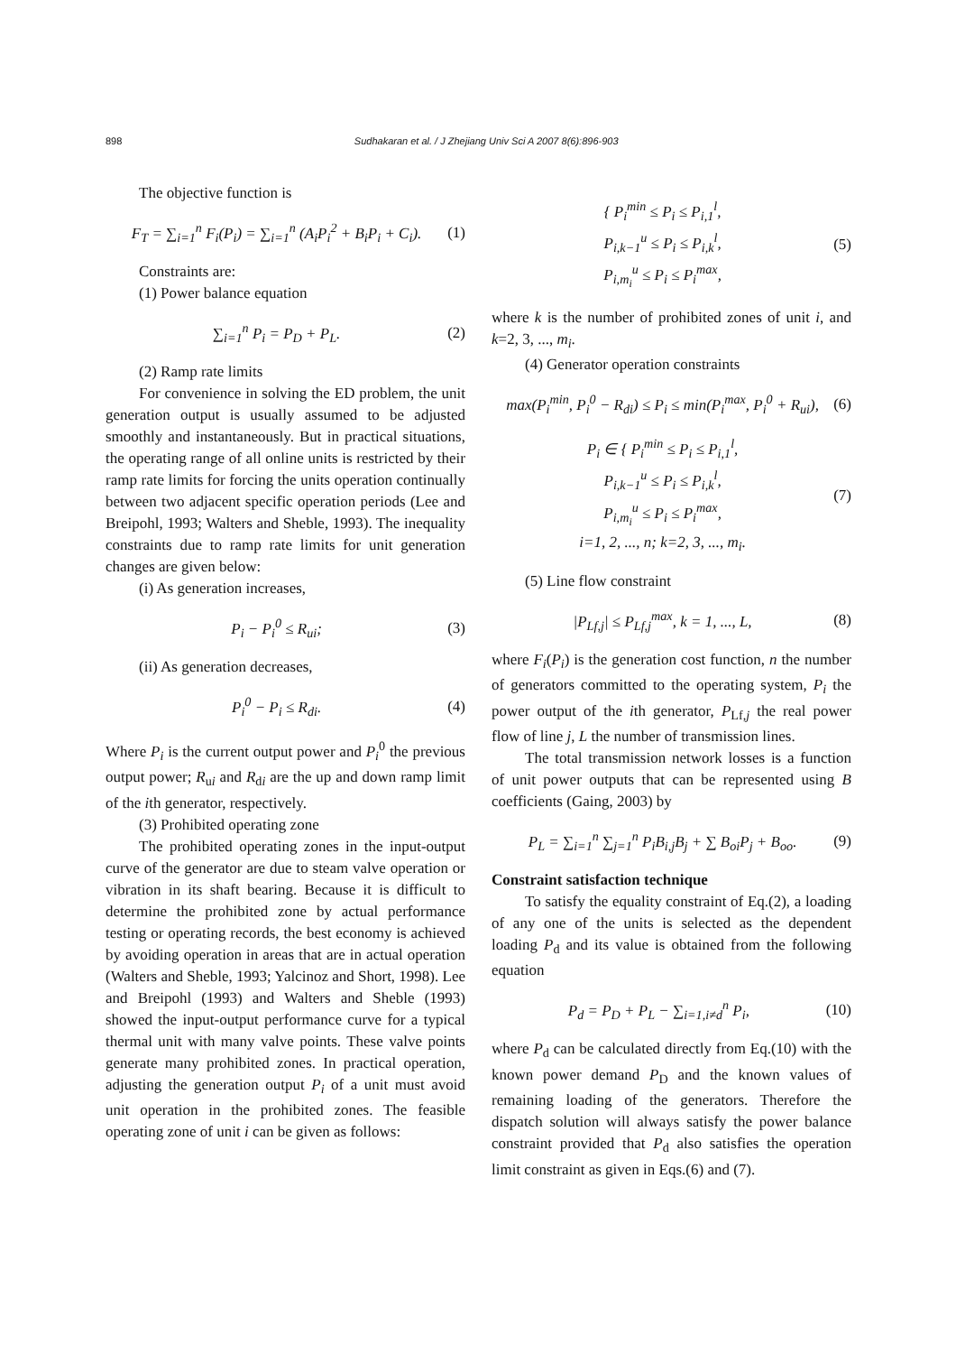898 Sudhakaran et al. / J Zhejiang Univ Sci A 2007 8(6):896-903
The objective function is
F<sub>T</sub> = ∑<sub>i=1</sub><sup>n</sup> F<sub>i</sub>(P<sub>i</sub>) = ∑<sub>i=1</sub><sup>n</sup> (A<sub>i</sub>P<sub>i</sub><sup>2</sup> + B<sub>i</sub>P<sub>i</sub> + C<sub>i</sub>). (1)
Constraints are:
(1) Power balance equation
∑<sub>i=1</sub><sup>n</sup> P<sub>i</sub> = P<sub>D</sub> + P<sub>L</sub>. (2)
(2) Ramp rate limits
For convenience in solving the ED problem, the unit generation output is usually assumed to be adjusted smoothly and instantaneously. But in practical situations, the operating range of all online units is restricted by their ramp rate limits for forcing the units operation continually between two adjacent specific operation periods (Lee and Breipohl, 1993; Walters and Sheble, 1993). The inequality constraints due to ramp rate limits for unit generation changes are given below:
(i) As generation increases,
P<sub>i</sub> − P<sub>i</sub><sup>0</sup> ≤ R<sub>ui</sub>; (3)
(ii) As generation decreases,
P<sub>i</sub><sup>0</sup> − P<sub>i</sub> ≤ R<sub>di</sub>. (4)
Where P<sub>i</sub> is the current output power and P<sub>i</sub><sup>0</sup> the previous output power; R<sub>ui</sub> and R<sub>di</sub> are the up and down ramp limit of the ith generator, respectively.
(3) Prohibited operating zone
The prohibited operating zones in the input-output curve of the generator are due to steam valve operation or vibration in its shaft bearing. Because it is difficult to determine the prohibited zone by actual performance testing or operating records, the best economy is achieved by avoiding operation in areas that are in actual operation (Walters and Sheble, 1993; Yalcinoz and Short, 1998). Lee and Breipohl (1993) and Walters and Sheble (1993) showed the input-output performance curve for a typical thermal unit with many valve points. These valve points generate many prohibited zones. In practical operation, adjusting the generation output P<sub>i</sub> of a unit must avoid unit operation in the prohibited zones. The feasible operating zone of unit i can be given as follows:
{ P<sub>i</sub><sup>min</sup> ≤ P<sub>i</sub> ≤ P<sub>i,1</sub><sup>l</sup>,
P<sub>i,k−1</sub><sup>u</sup> ≤ P<sub>i</sub> ≤ P<sub>i,k</sub><sup>l</sup>,
P<sub>i,m<sub>i</sub></sub><sup>u</sup> ≤ P<sub>i</sub> ≤ P<sub>i</sub><sup>max</sup>, (5)
where k is the number of prohibited zones of unit i, and k=2, 3, ..., m<sub>i</sub>.
(4) Generator operation constraints
max(P<sub>i</sub><sup>min</sup>, P<sub>i</sub><sup>0</sup> − R<sub>di</sub>) ≤ P<sub>i</sub> ≤ min(P<sub>i</sub><sup>max</sup>, P<sub>i</sub><sup>0</sup> + R<sub>ui</sub>), (6)
P<sub>i</sub> ∈ { P<sub>i</sub><sup>min</sup> ≤ P<sub>i</sub> ≤ P<sub>i,1</sub><sup>l</sup>,
P<sub>i,k−1</sub><sup>u</sup> ≤ P<sub>i</sub> ≤ P<sub>i,k</sub><sup>l</sup>,
P<sub>i,m<sub>i</sub></sub><sup>u</sup> ≤ P<sub>i</sub> ≤ P<sub>i</sub><sup>max</sup>,
i=1, 2, ..., n; k=2, 3, ..., m<sub>i</sub>. (7)
(5) Line flow constraint
|P<sub>Lf,j</sub>| ≤ P<sub>Lf,j</sub><sup>max</sup>, k = 1, ..., L, (8)
where F<sub>i</sub>(P<sub>i</sub>) is the generation cost function, n the number of generators committed to the operating system, P<sub>i</sub> the power output of the ith generator, P<sub>Lf,j</sub> the real power flow of line j, L the number of transmission lines.
The total transmission network losses is a function of unit power outputs that can be represented using B coefficients (Gaing, 2003) by
P<sub>L</sub> = ∑<sub>i=1</sub><sup>n</sup> ∑<sub>j=1</sub><sup>n</sup> P<sub>i</sub>B<sub>i,j</sub>B<sub>j</sub> + ∑ B<sub>oi</sub>P<sub>j</sub> + B<sub>oo</sub>. (9)
Constraint satisfaction technique
To satisfy the equality constraint of Eq.(2), a loading of any one of the units is selected as the dependent loading P<sub>d</sub> and its value is obtained from the following equation
P<sub>d</sub> = P<sub>D</sub> + P<sub>L</sub> − ∑<sub>i=1,i≠d</sub><sup>n</sup> P<sub>i</sub>, (10)
where P<sub>d</sub> can be calculated directly from Eq.(10) with the known power demand P<sub>D</sub> and the known values of remaining loading of the generators. Therefore the dispatch solution will always satisfy the power balance constraint provided that P<sub>d</sub> also satisfies the operation limit constraint as given in Eqs.(6) and (7).